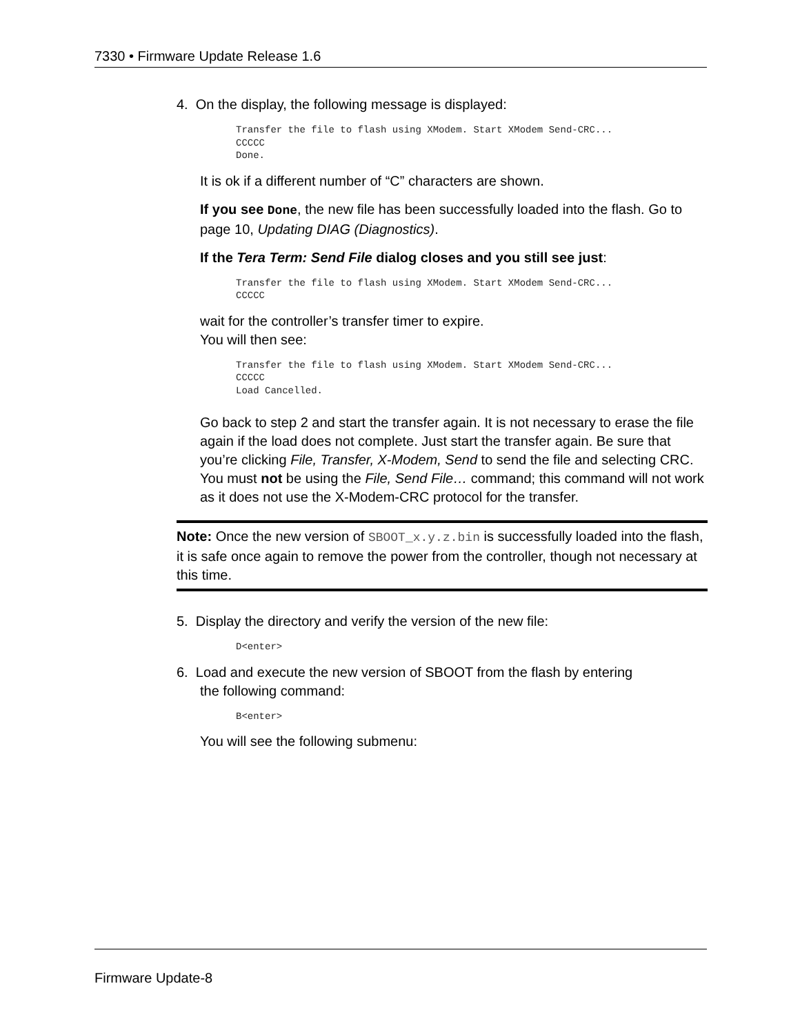7330 • Firmware Update Release 1.6
4. On the display, the following message is displayed:
Transfer the file to flash using XModem. Start XModem Send-CRC...
CCCCC
Done.
It is ok if a different number of “C” characters are shown.
If you see Done, the new file has been successfully loaded into the flash. Go to page 10, Updating DIAG (Diagnostics).
If the Tera Term: Send File dialog closes and you still see just:
Transfer the file to flash using XModem. Start XModem Send-CRC...
CCCCC
wait for the controller’s transfer timer to expire.
You will then see:
Transfer the file to flash using XModem. Start XModem Send-CRC...
CCCCC
Load Cancelled.
Go back to step 2 and start the transfer again. It is not necessary to erase the file again if the load does not complete. Just start the transfer again. Be sure that you’re clicking File, Transfer, X-Modem, Send to send the file and selecting CRC. You must not be using the File, Send File… command; this command will not work as it does not use the X-Modem-CRC protocol for the transfer.
Note: Once the new version of SBOOT_x.y.z.bin is successfully loaded into the flash, it is safe once again to remove the power from the controller, though not necessary at this time.
5. Display the directory and verify the version of the new file:
D<enter>
6. Load and execute the new version of SBOOT from the flash by entering
the following command:
B<enter>
You will see the following submenu:
Firmware Update-8